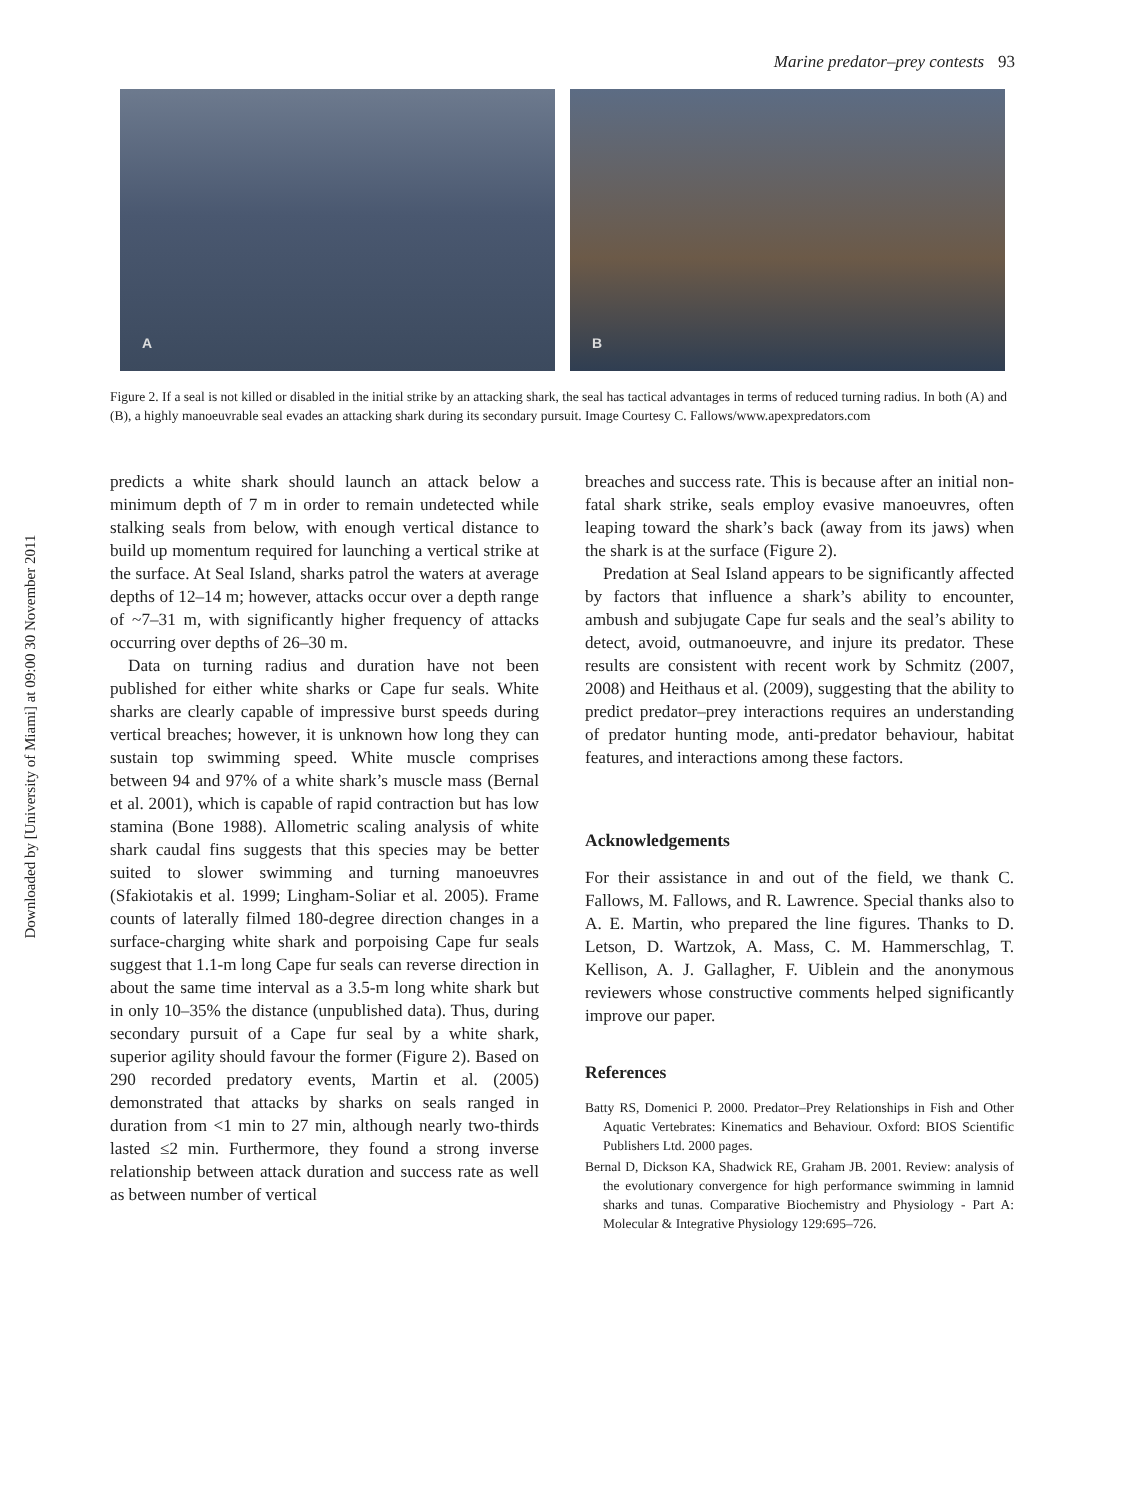Downloaded by [University of Miami] at 09:00 30 November 2011
Marine predator–prey contests 93
A
B
Figure 2. If a seal is not killed or disabled in the initial strike by an attacking shark, the seal has tactical advantages in terms of reduced turning radius. In both (A) and (B), a highly manoeuvrable seal evades an attacking shark during its secondary pursuit. Image Courtesy C. Fallows/www.apexpredators.com
predicts a white shark should launch an attack below a minimum depth of 7 m in order to remain undetected while stalking seals from below, with enough vertical distance to build up momentum required for launching a vertical strike at the surface. At Seal Island, sharks patrol the waters at average depths of 12–14 m; however, attacks occur over a depth range of ~7–31 m, with significantly higher frequency of attacks occurring over depths of 26–30 m.
Data on turning radius and duration have not been published for either white sharks or Cape fur seals. White sharks are clearly capable of impressive burst speeds during vertical breaches; however, it is unknown how long they can sustain top swimming speed. White muscle comprises between 94 and 97% of a white shark’s muscle mass (Bernal et al. 2001), which is capable of rapid contraction but has low stamina (Bone 1988). Allometric scaling analysis of white shark caudal fins suggests that this species may be better suited to slower swimming and turning manoeuvres (Sfakiotakis et al. 1999; Lingham-Soliar et al. 2005). Frame counts of laterally filmed 180-degree direction changes in a surface-charging white shark and porpoising Cape fur seals suggest that 1.1-m long Cape fur seals can reverse direction in about the same time interval as a 3.5-m long white shark but in only 10–35% the distance (unpublished data). Thus, during secondary pursuit of a Cape fur seal by a white shark, superior agility should favour the former (Figure 2). Based on 290 recorded predatory events, Martin et al. (2005) demonstrated that attacks by sharks on seals ranged in duration from <1 min to 27 min, although nearly two-thirds lasted ≤2 min. Furthermore, they found a strong inverse relationship between attack duration and success rate as well as between number of vertical
breaches and success rate. This is because after an initial non-fatal shark strike, seals employ evasive manoeuvres, often leaping toward the shark’s back (away from its jaws) when the shark is at the surface (Figure 2).
Predation at Seal Island appears to be significantly affected by factors that influence a shark’s ability to encounter, ambush and subjugate Cape fur seals and the seal’s ability to detect, avoid, outmanoeuvre, and injure its predator. These results are consistent with recent work by Schmitz (2007, 2008) and Heithaus et al. (2009), suggesting that the ability to predict predator–prey interactions requires an understanding of predator hunting mode, anti-predator behaviour, habitat features, and interactions among these factors.
Acknowledgements
For their assistance in and out of the field, we thank C. Fallows, M. Fallows, and R. Lawrence. Special thanks also to A. E. Martin, who prepared the line figures. Thanks to D. Letson, D. Wartzok, A. Mass, C. M. Hammerschlag, T. Kellison, A. J. Gallagher, F. Uiblein and the anonymous reviewers whose constructive comments helped significantly improve our paper.
References
Batty RS, Domenici P. 2000. Predator–Prey Relationships in Fish and Other Aquatic Vertebrates: Kinematics and Behaviour. Oxford: BIOS Scientific Publishers Ltd. 2000 pages.
Bernal D, Dickson KA, Shadwick RE, Graham JB. 2001. Review: analysis of the evolutionary convergence for high performance swimming in lamnid sharks and tunas. Comparative Biochemistry and Physiology - Part A: Molecular & Integrative Physiology 129:695–726.